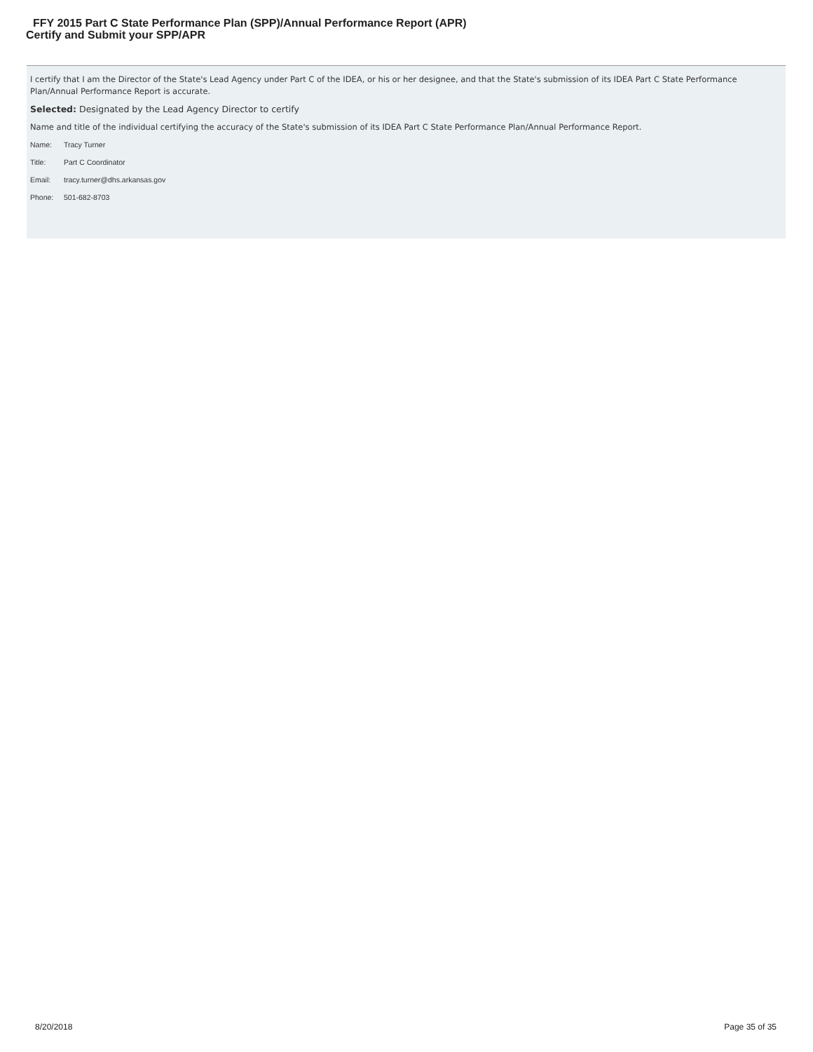FFY 2015 Part C State Performance Plan (SPP)/Annual Performance Report (APR)
Certify and Submit your SPP/APR
I certify that I am the Director of the State's Lead Agency under Part C of the IDEA, or his or her designee, and that the State's submission of its IDEA Part C State Performance Plan/Annual Performance Report is accurate.
Selected: Designated by the Lead Agency Director to certify
Name and title of the individual certifying the accuracy of the State's submission of its IDEA Part C State Performance Plan/Annual Performance Report.
Name: Tracy Turner
Title: Part C Coordinator
Email: tracy.turner@dhs.arkansas.gov
Phone: 501-682-8703
8/20/2018 Page 35 of 35